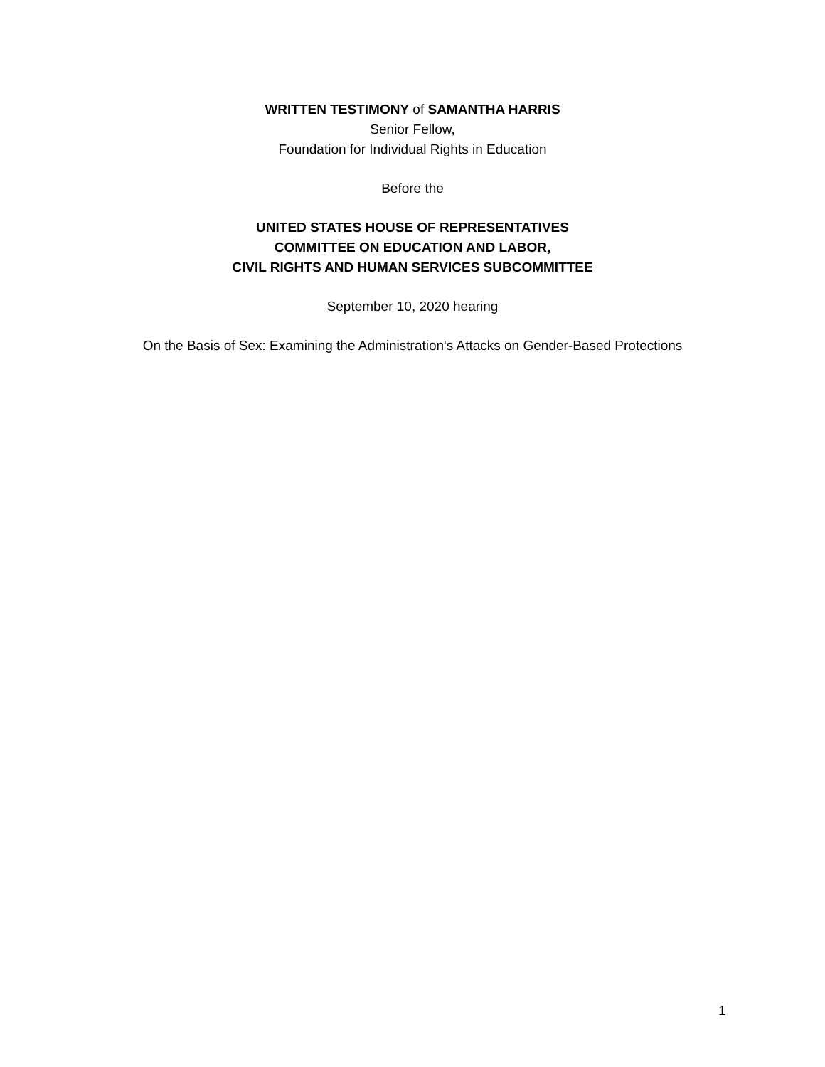WRITTEN TESTIMONY of SAMANTHA HARRIS
Senior Fellow,
Foundation for Individual Rights in Education
Before the
UNITED STATES HOUSE OF REPRESENTATIVES
COMMITTEE ON EDUCATION AND LABOR,
CIVIL RIGHTS AND HUMAN SERVICES SUBCOMMITTEE
September 10, 2020 hearing
On the Basis of Sex: Examining the Administration's Attacks on Gender-Based Protections
1